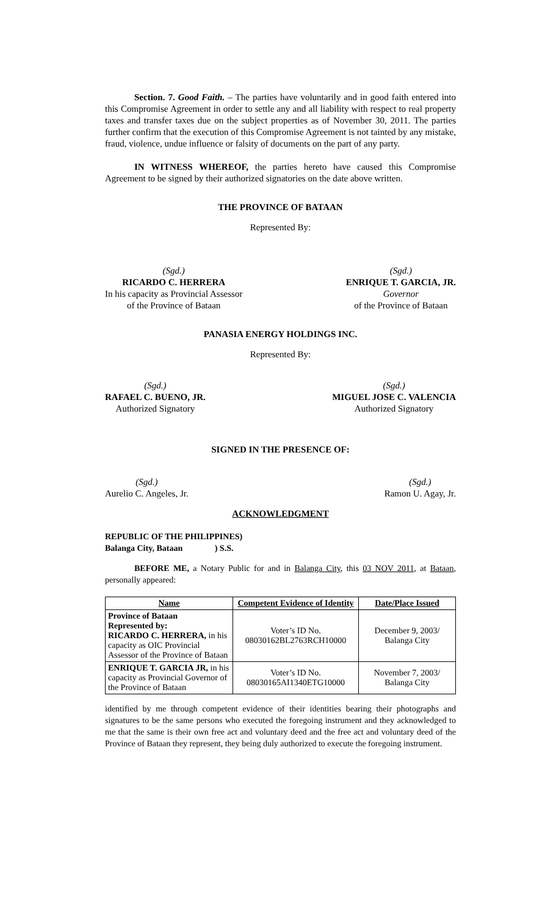Section. 7. Good Faith. – The parties have voluntarily and in good faith entered into this Compromise Agreement in order to settle any and all liability with respect to real property taxes and transfer taxes due on the subject properties as of November 30, 2011. The parties further confirm that the execution of this Compromise Agreement is not tainted by any mistake, fraud, violence, undue influence or falsity of documents on the part of any party.
IN WITNESS WHEREOF, the parties hereto have caused this Compromise Agreement to be signed by their authorized signatories on the date above written.
THE PROVINCE OF BATAAN
Represented By:
(Sgd.)
RICARDO C. HERRERA
In his capacity as Provincial Assessor
of the Province of Bataan
(Sgd.)
ENRIQUE T. GARCIA, JR.
Governor
of the Province of Bataan
PANASIA ENERGY HOLDINGS INC.
Represented By:
(Sgd.)
RAFAEL C. BUENO, JR.
Authorized Signatory
(Sgd.)
MIGUEL JOSE C. VALENCIA
Authorized Signatory
SIGNED IN THE PRESENCE OF:
(Sgd.)
Aurelio C. Angeles, Jr.
(Sgd.)
Ramon U. Agay, Jr.
ACKNOWLEDGMENT
REPUBLIC OF THE PHILIPPINES)
Balanga City, Bataan ) S.S.
BEFORE ME, a Notary Public for and in Balanga City, this 03 NOV 2011, at Bataan, personally appeared:
| Name | Competent Evidence of Identity | Date/Place Issued |
| --- | --- | --- |
| Province of Bataan Represented by: RICARDO C. HERRERA, in his capacity as OIC Provincial Assessor of the Province of Bataan | Voter’s ID No. 08030162BL2763RCH10000 | December 9, 2003/ Balanga City |
| ENRIQUE T. GARCIA JR, in his capacity as Provincial Governor of the Province of Bataan | Voter’s ID No. 08030165AI1340ETG10000 | November 7, 2003/ Balanga City |
identified by me through competent evidence of their identities bearing their photographs and signatures to be the same persons who executed the foregoing instrument and they acknowledged to me that the same is their own free act and voluntary deed and the free act and voluntary deed of the Province of Bataan they represent, they being duly authorized to execute the foregoing instrument.